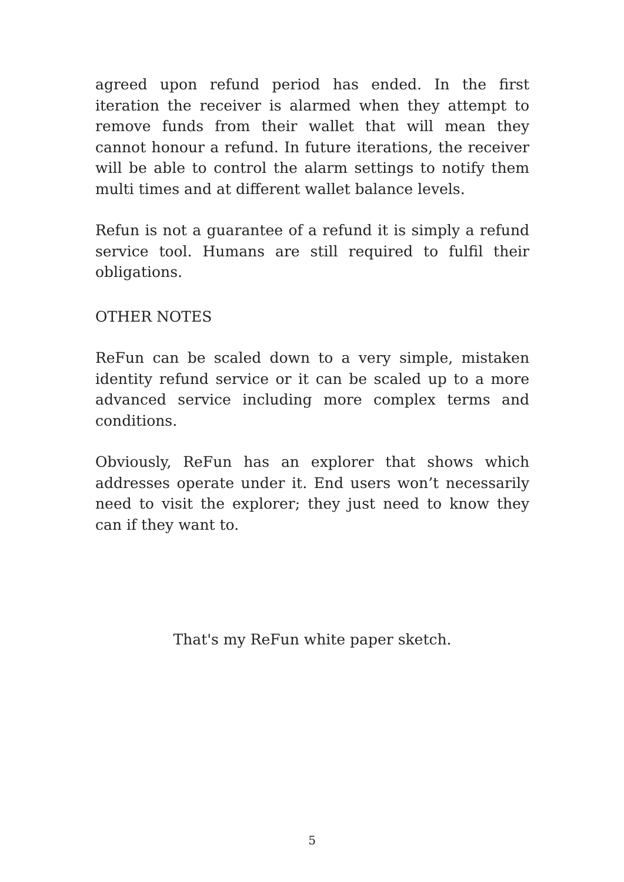agreed upon refund period has ended. In the first iteration the receiver is alarmed when they attempt to remove funds from their wallet that will mean they cannot honour a refund. In future iterations, the receiver will be able to control the alarm settings to notify them multi times and at different wallet balance levels.
Refun is not a guarantee of a refund it is simply a refund service tool. Humans are still required to fulfil their obligations.
OTHER NOTES
ReFun can be scaled down to a very simple, mistaken identity refund service or it can be scaled up to a more advanced service including more complex terms and conditions.
Obviously, ReFun has an explorer that shows which addresses operate under it. End users won’t necessarily need to visit the explorer; they just need to know they can if they want to.
That's my ReFun white paper sketch.
5